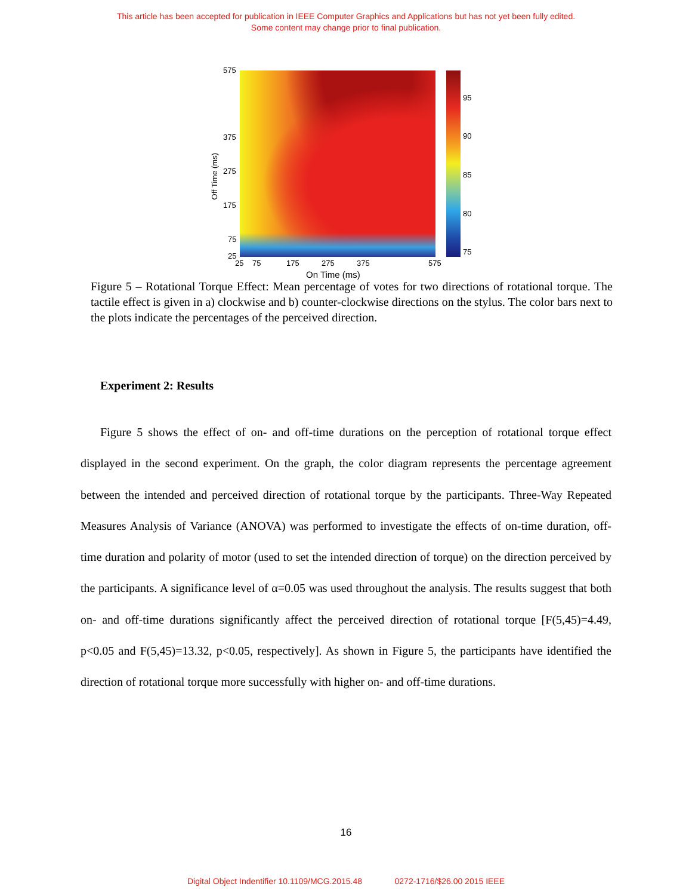This article has been accepted for publication in IEEE Computer Graphics and Applications but has not yet been fully edited.
Some content may change prior to final publication.
575
375
275
175
75
25
Off Time (ms)
25 75 175 275 375 575
On Time (ms)
95
90
85
80
75
Figure 5 – Rotational Torque Effect: Mean percentage of votes for two directions of rotational torque. The tactile effect is given in a) clockwise and b) counter-clockwise directions on the stylus. The color bars next to the plots indicate the percentages of the perceived direction.
Experiment 2: Results
Figure 5 shows the effect of on- and off-time durations on the perception of rotational torque effect displayed in the second experiment. On the graph, the color diagram represents the percentage agreement between the intended and perceived direction of rotational torque by the participants. Three-Way Repeated Measures Analysis of Variance (ANOVA) was performed to investigate the effects of on-time duration, off-time duration and polarity of motor (used to set the intended direction of torque) on the direction perceived by the participants. A significance level of α=0.05 was used throughout the analysis. The results suggest that both on- and off-time durations significantly affect the perceived direction of rotational torque [F(5,45)=4.49, p<0.05 and F(5,45)=13.32, p<0.05, respectively]. As shown in Figure 5, the participants have identified the direction of rotational torque more successfully with higher on- and off-time durations.
16
Digital Object Indentifier 10.1109/MCG.2015.48 0272-1716/$26.00 2015 IEEE